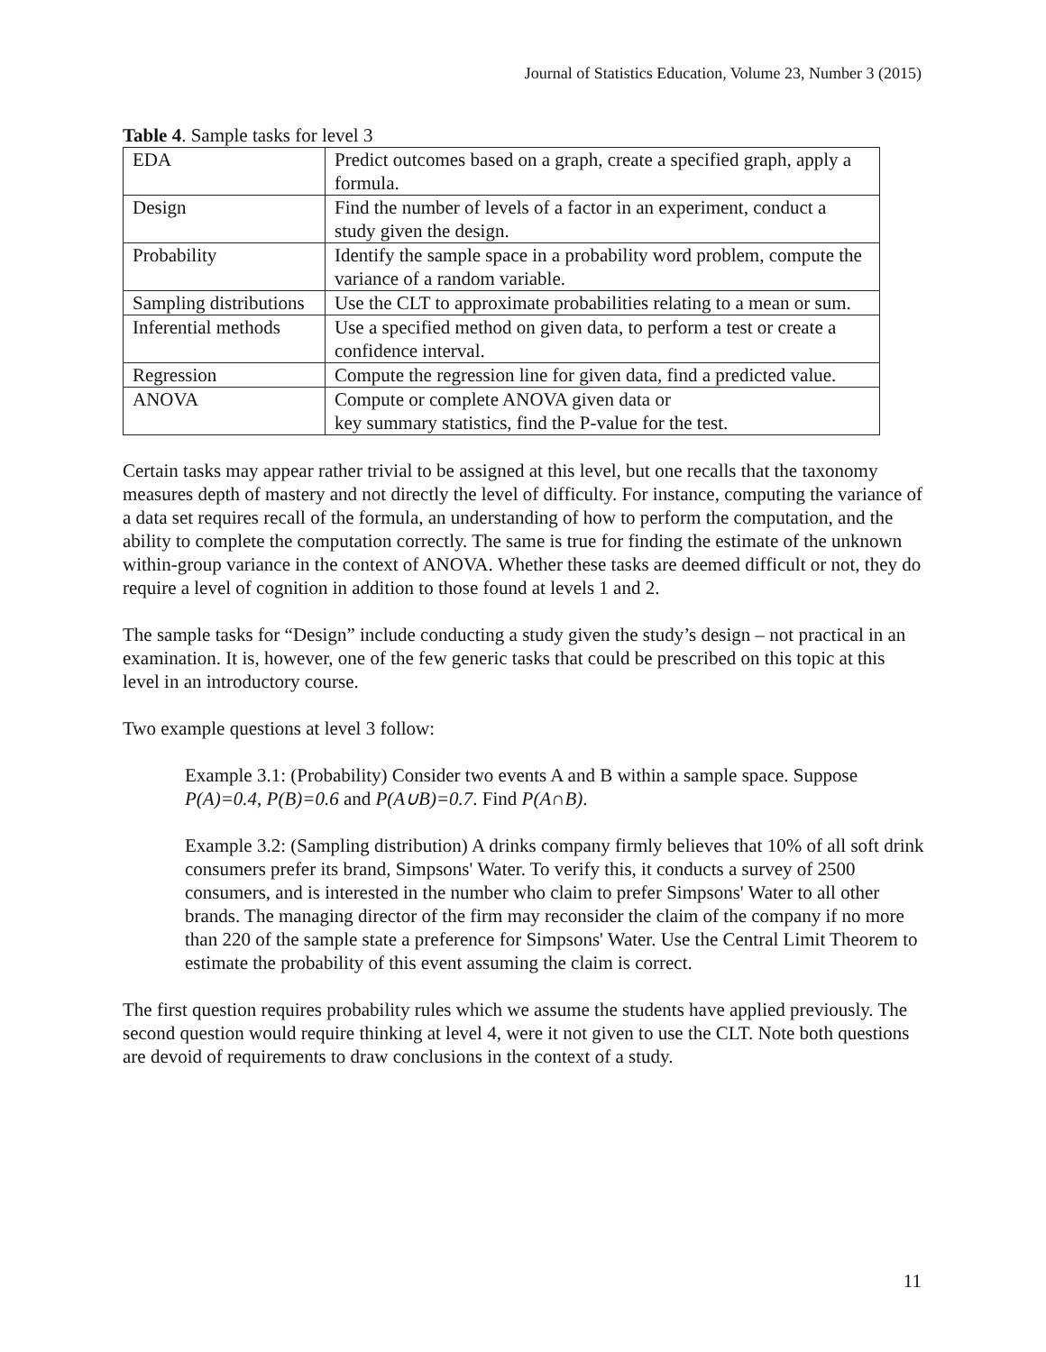Journal of Statistics Education, Volume 23, Number 3 (2015)
Table 4. Sample tasks for level 3
| EDA | Predict outcomes based on a graph, create a specified graph, apply a formula. |
| Design | Find the number of levels of a factor in an experiment, conduct a study given the design. |
| Probability | Identify the sample space in a probability word problem, compute the variance of a random variable. |
| Sampling distributions | Use the CLT to approximate probabilities relating to a mean or sum. |
| Inferential methods | Use a specified method on given data, to perform a test or create a confidence interval. |
| Regression | Compute the regression line for given data, find a predicted value. |
| ANOVA | Compute or complete ANOVA given data or key summary statistics, find the P-value for the test. |
Certain tasks may appear rather trivial to be assigned at this level, but one recalls that the taxonomy measures depth of mastery and not directly the level of difficulty. For instance, computing the variance of a data set requires recall of the formula, an understanding of how to perform the computation, and the ability to complete the computation correctly. The same is true for finding the estimate of the unknown within-group variance in the context of ANOVA. Whether these tasks are deemed difficult or not, they do require a level of cognition in addition to those found at levels 1 and 2.
The sample tasks for “Design” include conducting a study given the study’s design – not practical in an examination. It is, however, one of the few generic tasks that could be prescribed on this topic at this level in an introductory course.
Two example questions at level 3 follow:
Example 3.1: (Probability) Consider two events A and B within a sample space. Suppose P(A)=0.4, P(B)=0.6 and P(A∪B)=0.7. Find P(A∩B).
Example 3.2: (Sampling distribution) A drinks company firmly believes that 10% of all soft drink consumers prefer its brand, Simpsons' Water. To verify this, it conducts a survey of 2500 consumers, and is interested in the number who claim to prefer Simpsons' Water to all other brands. The managing director of the firm may reconsider the claim of the company if no more than 220 of the sample state a preference for Simpsons' Water. Use the Central Limit Theorem to estimate the probability of this event assuming the claim is correct.
The first question requires probability rules which we assume the students have applied previously. The second question would require thinking at level 4, were it not given to use the CLT. Note both questions are devoid of requirements to draw conclusions in the context of a study.
11